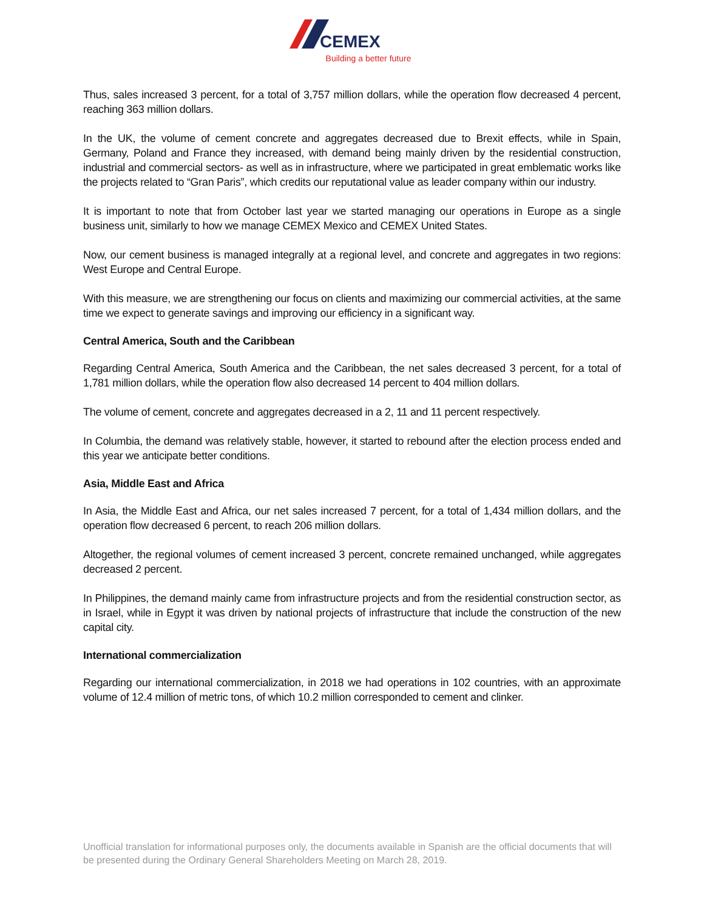CEMEX
Building a better future
Thus, sales increased 3 percent, for a total of 3,757 million dollars, while the operation flow decreased 4 percent, reaching 363 million dollars.
In the UK, the volume of cement concrete and aggregates decreased due to Brexit effects, while in Spain, Germany, Poland and France they increased, with demand being mainly driven by the residential construction, industrial and commercial sectors- as well as in infrastructure, where we participated in great emblematic works like the projects related to “Gran Paris”, which credits our reputational value as leader company within our industry.
It is important to note that from October last year we started managing our operations in Europe as a single business unit, similarly to how we manage CEMEX Mexico and CEMEX United States.
Now, our cement business is managed integrally at a regional level, and concrete and aggregates in two regions: West Europe and Central Europe.
With this measure, we are strengthening our focus on clients and maximizing our commercial activities, at the same time we expect to generate savings and improving our efficiency in a significant way.
Central America, South and the Caribbean
Regarding Central America, South America and the Caribbean, the net sales decreased 3 percent, for a total of 1,781 million dollars, while the operation flow also decreased 14 percent to 404 million dollars.
The volume of cement, concrete and aggregates decreased in a 2, 11 and 11 percent respectively.
In Columbia, the demand was relatively stable, however, it started to rebound after the election process ended and this year we anticipate better conditions.
Asia, Middle East and Africa
In Asia, the Middle East and Africa, our net sales increased 7 percent, for a total of 1,434 million dollars, and the operation flow decreased 6 percent, to reach 206 million dollars.
Altogether, the regional volumes of cement increased 3 percent, concrete remained unchanged, while aggregates decreased 2 percent.
In Philippines, the demand mainly came from infrastructure projects and from the residential construction sector, as in Israel, while in Egypt it was driven by national projects of infrastructure that include the construction of the new capital city.
International commercialization
Regarding our international commercialization, in 2018 we had operations in 102 countries, with an approximate volume of 12.4 million of metric tons, of which 10.2 million corresponded to cement and clinker.
Unofficial translation for informational purposes only, the documents available in Spanish are the official documents that will be presented during the Ordinary General Shareholders Meeting on March 28, 2019.